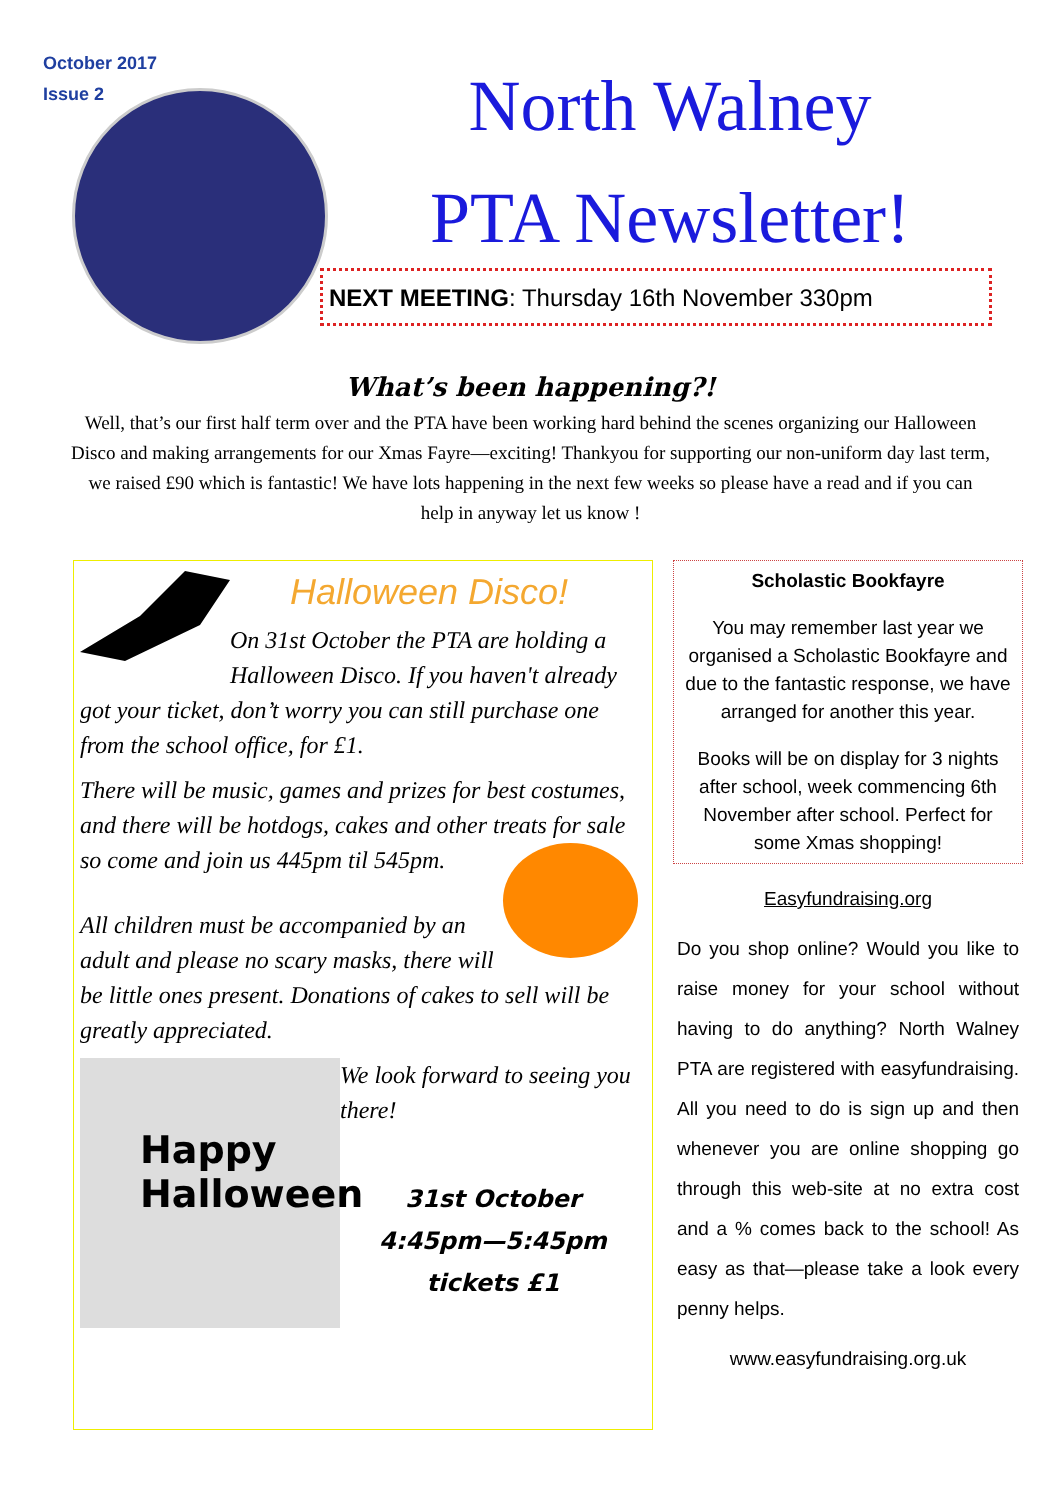October 2017
Issue 2
North Walney
PTA Newsletter!
NEXT MEETING: Thursday 16th November 330pm
What’s been happening?!
Well, that’s our first half term over and the PTA have been working hard behind the scenes organizing our Halloween Disco and making arrangements for our Xmas Fayre—exciting! Thankyou for supporting our non-uniform day last term, we raised £90 which is fantastic! We have lots happening in the next few weeks so please have a read and if you can help in anyway let us know !
Halloween Disco!
On 31st October the PTA are holding a Halloween Disco. If you haven't already got your ticket, don’t worry you can still purchase one from the school office, for £1.
There will be music, games and prizes for best costumes, and there will be hotdogs, cakes and other treats for sale so come and join us 445pm til 545pm.
All children must be accompanied by an adult and please no scary masks, there will be little ones present. Donations of cakes to sell will be greatly appreciated.
Happy
Halloween
We look forward to seeing you there!
31st October
4:45pm—5:45pm
tickets £1
Scholastic Bookfayre
You may remember last year we organised a Scholastic Bookfayre and due to the fantastic response, we have arranged for another this year.
Books will be on display for 3 nights after school, week commencing 6th November after school. Perfect for some Xmas shopping!
Easyfundraising.org
Do you shop online? Would you like to raise money for your school without having to do anything? North Walney PTA are registered with easyfundraising. All you need to do is sign up and then whenever you are online shopping go through this web-site at no extra cost and a % comes back to the school! As easy as that—please take a look every penny helps.
www.easyfundraising.org.uk